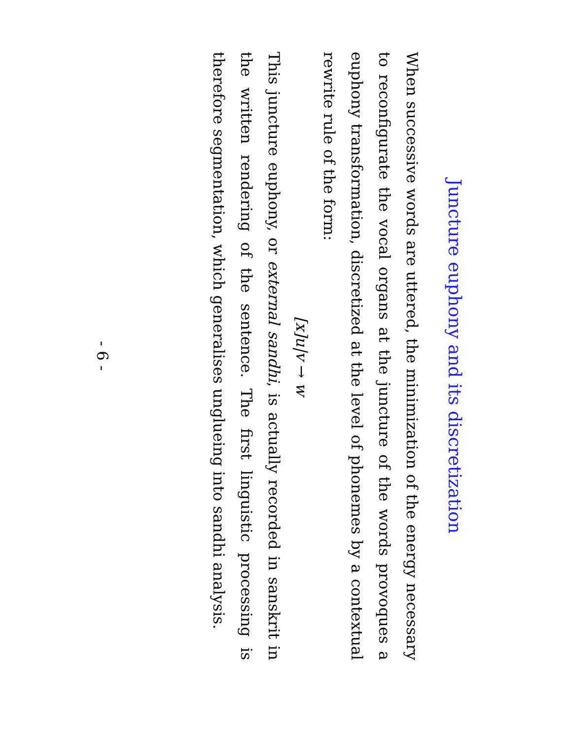Juncture euphony and its discretization
When successive words are uttered, the minimization of the energy necessary to reconfigurate the vocal organs at the juncture of the words provoques a euphony transformation, discretized at the level of phonemes by a contextual rewrite rule of the form:
[x]u|v → w
This juncture euphony, or external sandhi, is actually recorded in sanskrit in the written rendering of the sentence. The first linguistic processing is therefore segmentation, which generalises unglueing into sandhi analysis.
- 6 -